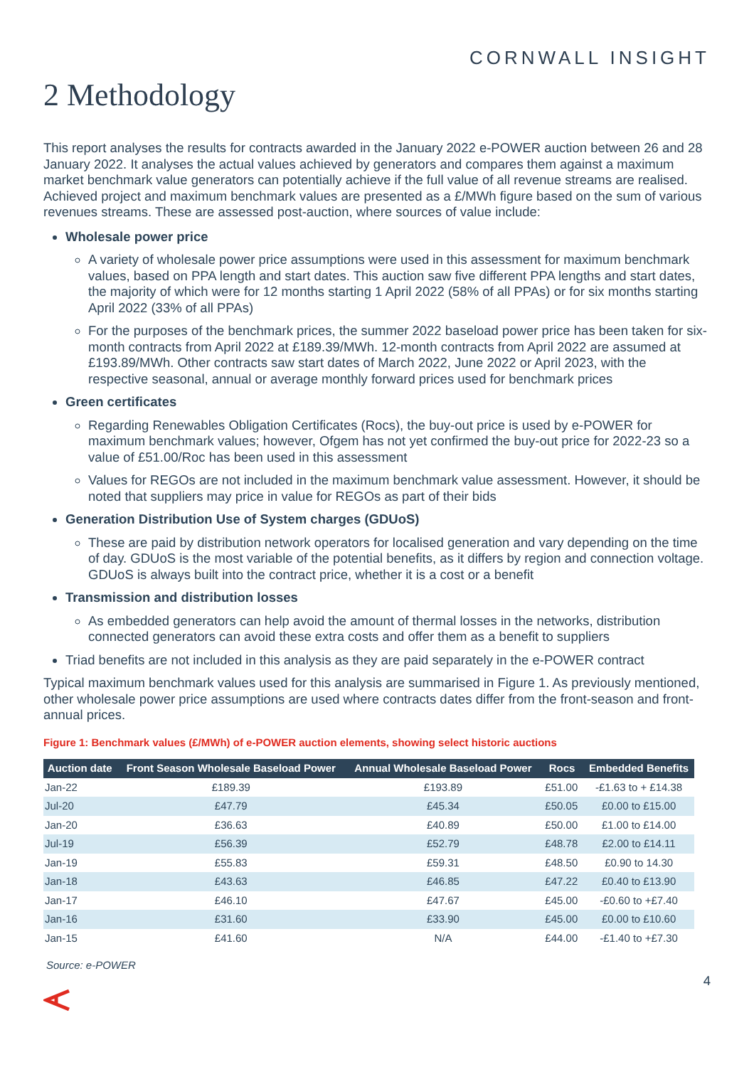CORNWALL INSIGHT
2 Methodology
This report analyses the results for contracts awarded in the January 2022 e-POWER auction between 26 and 28 January 2022. It analyses the actual values achieved by generators and compares them against a maximum market benchmark value generators can potentially achieve if the full value of all revenue streams are realised. Achieved project and maximum benchmark values are presented as a £/MWh figure based on the sum of various revenues streams. These are assessed post-auction, where sources of value include:
Wholesale power price
A variety of wholesale power price assumptions were used in this assessment for maximum benchmark values, based on PPA length and start dates. This auction saw five different PPA lengths and start dates, the majority of which were for 12 months starting 1 April 2022 (58% of all PPAs) or for six months starting April 2022 (33% of all PPAs)
For the purposes of the benchmark prices, the summer 2022 baseload power price has been taken for six-month contracts from April 2022 at £189.39/MWh. 12-month contracts from April 2022 are assumed at £193.89/MWh. Other contracts saw start dates of March 2022, June 2022 or April 2023, with the respective seasonal, annual or average monthly forward prices used for benchmark prices
Green certificates
Regarding Renewables Obligation Certificates (Rocs), the buy-out price is used by e-POWER for maximum benchmark values; however, Ofgem has not yet confirmed the buy-out price for 2022-23 so a value of £51.00/Roc has been used in this assessment
Values for REGOs are not included in the maximum benchmark value assessment. However, it should be noted that suppliers may price in value for REGOs as part of their bids
Generation Distribution Use of System charges (GDUoS)
These are paid by distribution network operators for localised generation and vary depending on the time of day. GDUoS is the most variable of the potential benefits, as it differs by region and connection voltage. GDUoS is always built into the contract price, whether it is a cost or a benefit
Transmission and distribution losses
As embedded generators can help avoid the amount of thermal losses in the networks, distribution connected generators can avoid these extra costs and offer them as a benefit to suppliers
Triad benefits are not included in this analysis as they are paid separately in the e-POWER contract
Typical maximum benchmark values used for this analysis are summarised in Figure 1. As previously mentioned, other wholesale power price assumptions are used where contracts dates differ from the front-season and front-annual prices.
Figure 1: Benchmark values (£/MWh) of e-POWER auction elements, showing select historic auctions
| Auction date | Front Season Wholesale Baseload Power | Annual Wholesale Baseload Power | Rocs | Embedded Benefits |
| --- | --- | --- | --- | --- |
| Jan-22 | £189.39 | £193.89 | £51.00 | -£1.63 to + £14.38 |
| Jul-20 | £47.79 | £45.34 | £50.05 | £0.00 to £15.00 |
| Jan-20 | £36.63 | £40.89 | £50.00 | £1.00 to £14.00 |
| Jul-19 | £56.39 | £52.79 | £48.78 | £2.00 to £14.11 |
| Jan-19 | £55.83 | £59.31 | £48.50 | £0.90 to 14.30 |
| Jan-18 | £43.63 | £46.85 | £47.22 | £0.40 to £13.90 |
| Jan-17 | £46.10 | £47.67 | £45.00 | -£0.60 to +£7.40 |
| Jan-16 | £31.60 | £33.90 | £45.00 | £0.00 to £10.60 |
| Jan-15 | £41.60 | N/A | £44.00 | -£1.40 to +£7.30 |
Source: e-POWER
4